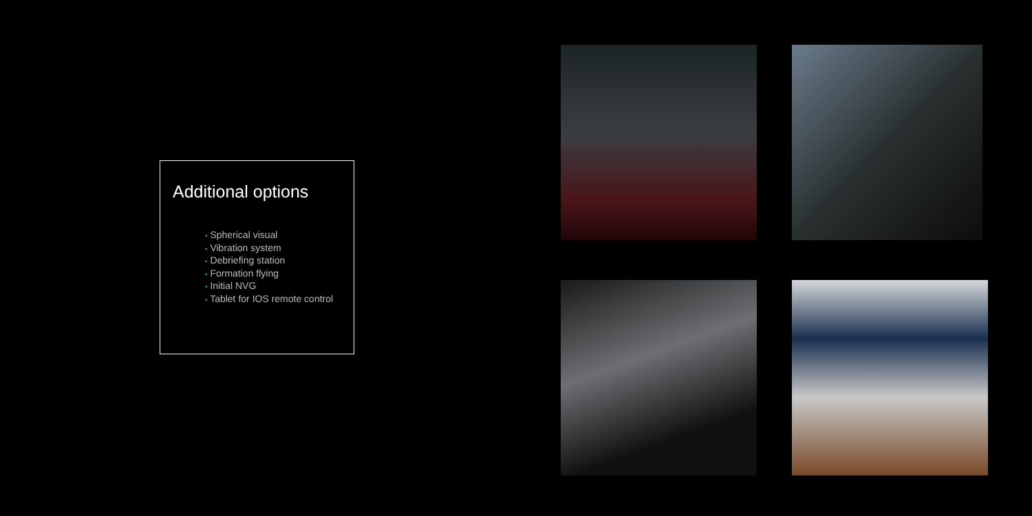Additional options
• Spherical visual
• Vibration system
• Debriefing station
• Formation flying
• Initial NVG
• Tablet for IOS remote control